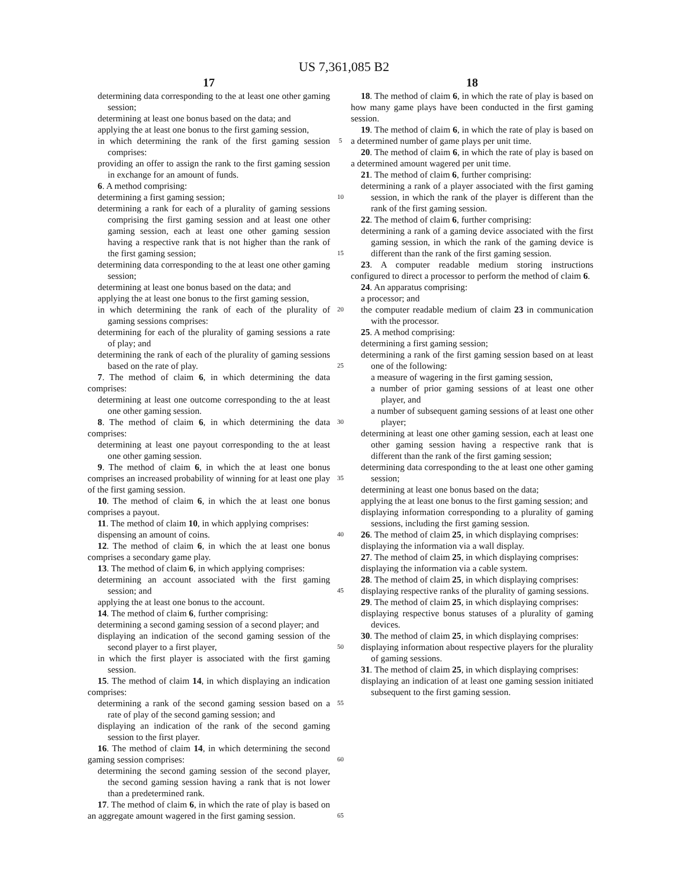US 7,361,085 B2
17
determining data corresponding to the at least one other gaming session;
determining at least one bonus based on the data; and
applying the at least one bonus to the first gaming session,
in which determining the rank of the first gaming session comprises:
providing an offer to assign the rank to the first gaming session in exchange for an amount of funds.
6. A method comprising:
determining a first gaming session;
determining a rank for each of a plurality of gaming sessions comprising the first gaming session and at least one other gaming session, each at least one other gaming session having a respective rank that is not higher than the rank of the first gaming session;
determining data corresponding to the at least one other gaming session;
determining at least one bonus based on the data; and
applying the at least one bonus to the first gaming session,
in which determining the rank of each of the plurality of gaming sessions comprises:
determining for each of the plurality of gaming sessions a rate of play; and
determining the rank of each of the plurality of gaming sessions based on the rate of play.
7. The method of claim 6, in which determining the data comprises:
determining at least one outcome corresponding to the at least one other gaming session.
8. The method of claim 6, in which determining the data comprises:
determining at least one payout corresponding to the at least one other gaming session.
9. The method of claim 6, in which the at least one bonus comprises an increased probability of winning for at least one play of the first gaming session.
10. The method of claim 6, in which the at least one bonus comprises a payout.
11. The method of claim 10, in which applying comprises:
dispensing an amount of coins.
12. The method of claim 6, in which the at least one bonus comprises a secondary game play.
13. The method of claim 6, in which applying comprises:
determining an account associated with the first gaming session; and
applying the at least one bonus to the account.
14. The method of claim 6, further comprising:
determining a second gaming session of a second player; and
displaying an indication of the second gaming session of the second player to a first player,
in which the first player is associated with the first gaming session.
15. The method of claim 14, in which displaying an indication comprises:
determining a rank of the second gaming session based on a rate of play of the second gaming session; and
displaying an indication of the rank of the second gaming session to the first player.
16. The method of claim 14, in which determining the second gaming session comprises:
determining the second gaming session of the second player, the second gaming session having a rank that is not lower than a predetermined rank.
17. The method of claim 6, in which the rate of play is based on an aggregate amount wagered in the first gaming session.
5
10
15
20
25
30
35
40
45
50
55
60
65
18
18. The method of claim 6, in which the rate of play is based on how many game plays have been conducted in the first gaming session.
19. The method of claim 6, in which the rate of play is based on a determined number of game plays per unit time.
20. The method of claim 6, in which the rate of play is based on a determined amount wagered per unit time.
21. The method of claim 6, further comprising:
determining a rank of a player associated with the first gaming session, in which the rank of the player is different than the rank of the first gaming session.
22. The method of claim 6, further comprising:
determining a rank of a gaming device associated with the first gaming session, in which the rank of the gaming device is different than the rank of the first gaming session.
23. A computer readable medium storing instructions configured to direct a processor to perform the method of claim 6.
24. An apparatus comprising:
a processor; and
the computer readable medium of claim 23 in communication with the processor.
25. A method comprising:
determining a first gaming session;
determining a rank of the first gaming session based on at least one of the following:
a measure of wagering in the first gaming session,
a number of prior gaming sessions of at least one other player, and
a number of subsequent gaming sessions of at least one other player;
determining at least one other gaming session, each at least one other gaming session having a respective rank that is different than the rank of the first gaming session;
determining data corresponding to the at least one other gaming session;
determining at least one bonus based on the data;
applying the at least one bonus to the first gaming session; and
displaying information corresponding to a plurality of gaming sessions, including the first gaming session.
26. The method of claim 25, in which displaying comprises:
displaying the information via a wall display.
27. The method of claim 25, in which displaying comprises:
displaying the information via a cable system.
28. The method of claim 25, in which displaying comprises:
displaying respective ranks of the plurality of gaming sessions.
29. The method of claim 25, in which displaying comprises:
displaying respective bonus statuses of a plurality of gaming devices.
30. The method of claim 25, in which displaying comprises:
displaying information about respective players for the plurality of gaming sessions.
31. The method of claim 25, in which displaying comprises:
displaying an indication of at least one gaming session initiated subsequent to the first gaming session.